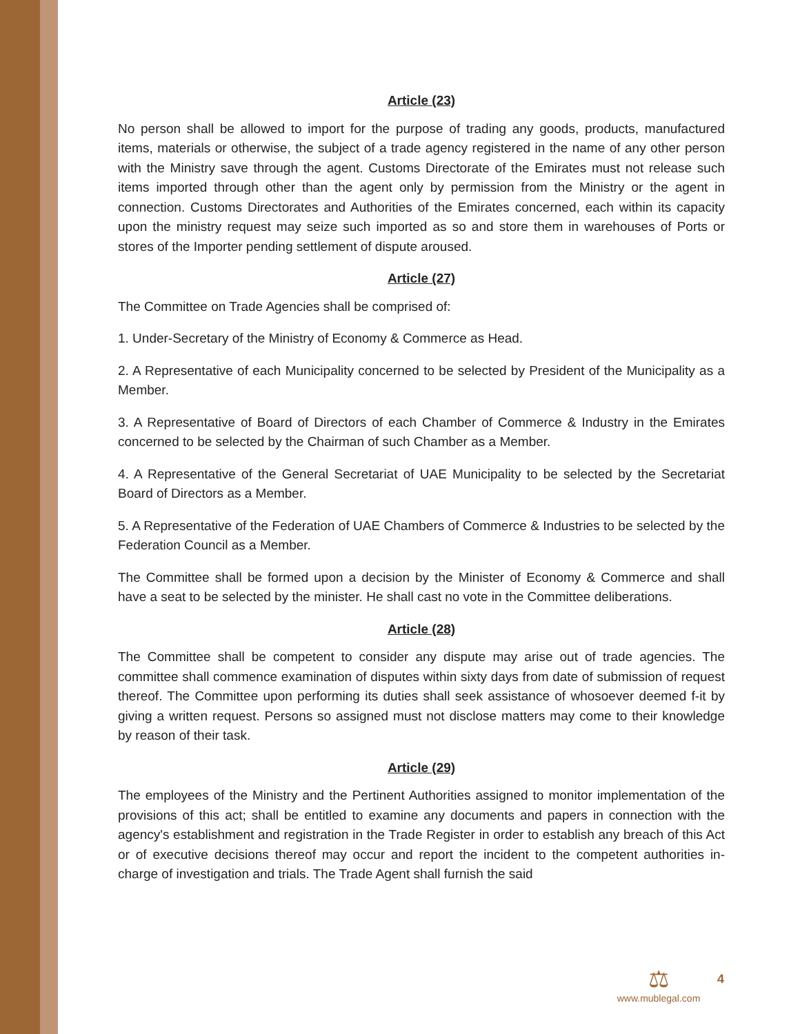Article (23)
No person shall be allowed to import for the purpose of trading any goods, products, manufactured items, materials or otherwise, the subject of a trade agency registered in the name of any other person with the Ministry save through the agent. Customs Directorate of the Emirates must not release such items imported through other than the agent only by permission from the Ministry or the agent in connection. Customs Directorates and Authorities of the Emirates concerned, each within its capacity upon the ministry request may seize such imported as so and store them in warehouses of Ports or stores of the Importer pending settlement of dispute aroused.
Article (27)
The Committee on Trade Agencies shall be comprised of:
1. Under-Secretary of the Ministry of Economy & Commerce as Head.
2. A Representative of each Municipality concerned to be selected by President of the Municipality as a Member.
3. A Representative of Board of Directors of each Chamber of Commerce & Industry in the Emirates concerned to be selected by the Chairman of such Chamber as a Member.
4. A Representative of the General Secretariat of UAE Municipality to be selected by the Secretariat Board of Directors as a Member.
5. A Representative of the Federation of UAE Chambers of Commerce & Industries to be selected by the Federation Council as a Member.
The Committee shall be formed upon a decision by the Minister of Economy & Commerce and shall have a seat to be selected by the minister. He shall cast no vote in the Committee deliberations.
Article (28)
The Committee shall be competent to consider any dispute may arise out of trade agencies. The committee shall commence examination of disputes within sixty days from date of submission of request thereof. The Committee upon performing its duties shall seek assistance of whosoever deemed f-it by giving a written request. Persons so assigned must not disclose matters may come to their knowledge by reason of their task.
Article (29)
The employees of the Ministry and the Pertinent Authorities assigned to monitor implementation of the provisions of this act; shall be entitled to examine any documents and papers in connection with the agency's establishment and registration in the Trade Register in order to establish any breach of this Act or of executive decisions thereof may occur and report the incident to the competent authorities in-charge of investigation and trials. The Trade Agent shall furnish the said
⚖
www.mublegal.com
4